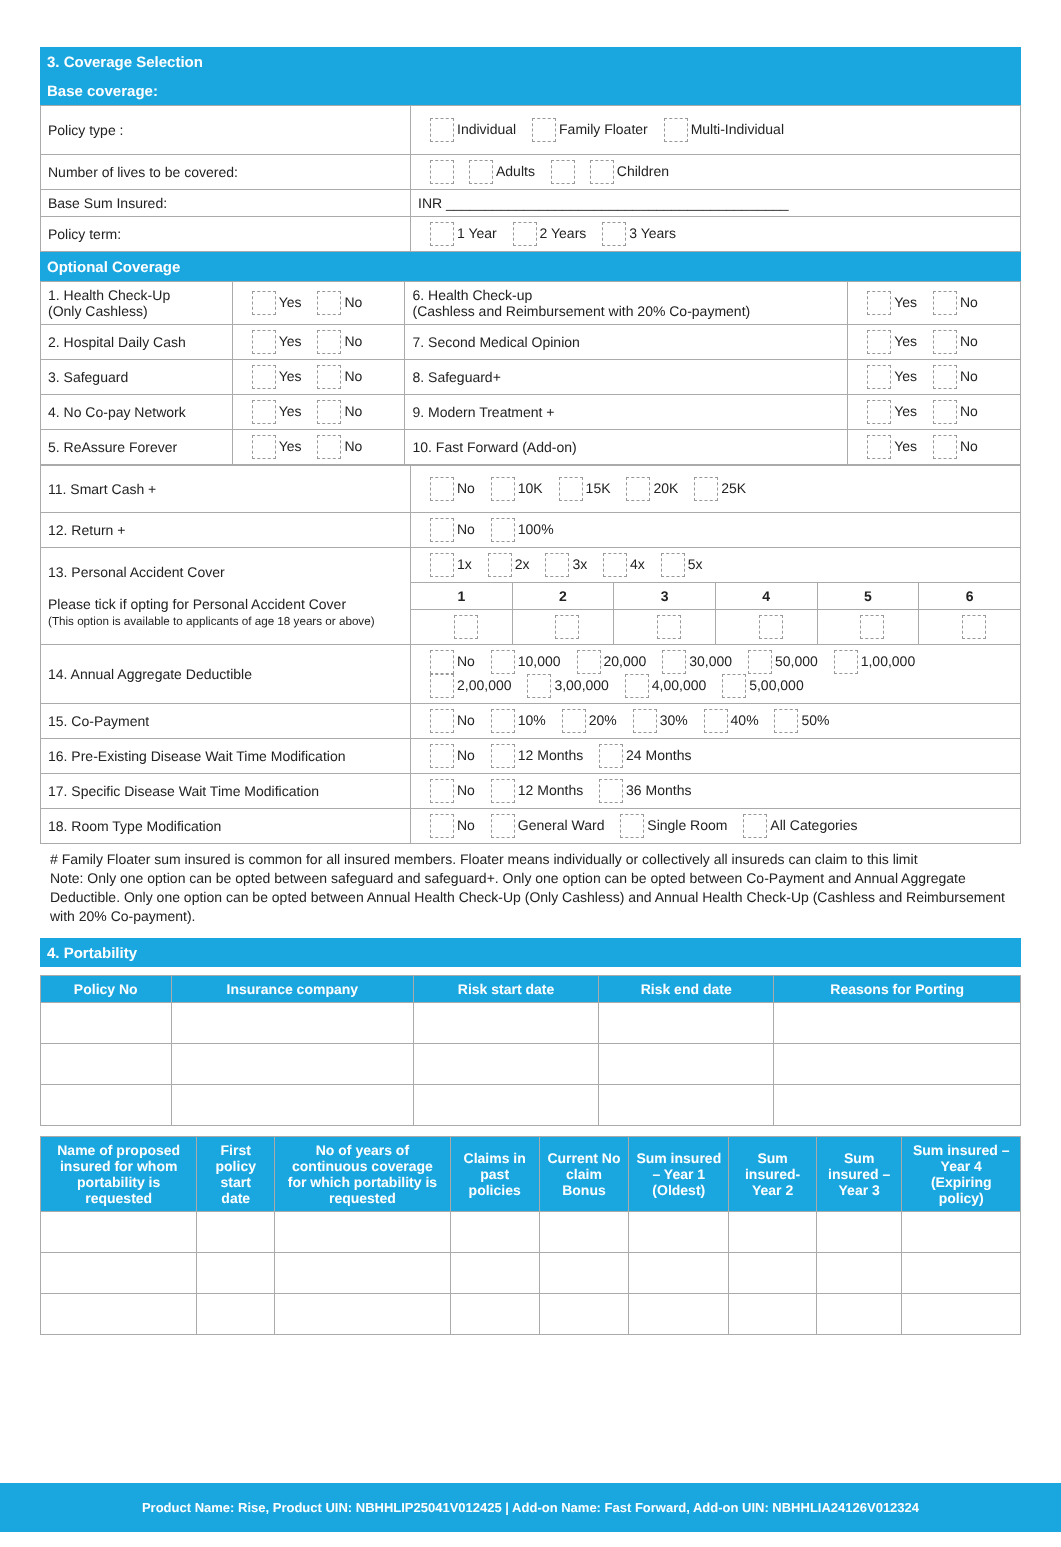3. Coverage Selection
Base coverage:
| Policy type : | Individual Family Floater Multi-Individual |
| Number of lives to be covered: | Adults Children |
| Base Sum Insured: | INR ____________________________________________ |
| Policy term: | 1 Year 2 Years 3 Years |
Optional Coverage
| 1. Health Check-Up (Only Cashless) | Yes No | 6. Health Check-up (Cashless and Reimbursement with 20% Co-payment) | Yes No |
| 2. Hospital Daily Cash | Yes No | 7. Second Medical Opinion | Yes No |
| 3. Safeguard | Yes No | 8. Safeguard+ | Yes No |
| 4. No Co-pay Network | Yes No | 9. Modern Treatment + | Yes No |
| 5. ReAssure Forever | Yes No | 10. Fast Forward (Add-on) | Yes No |
| 11. Smart Cash + | No 10K 15K 20K 25K | | | | | |
| 12. Return + | No 100% | | | | | |
| 13. Personal Accident Cover Please tick if opting for Personal Accident Cover (This option is available to applicants of age 18 years or above) | 1x 2x 3x 4x 5x | | | | | |
| | 1 | 2 | 3 | 4 | 5 | 6 |
| 14. Annual Aggregate Deductible | No 10,000 20,000 30,000 50,000 1,00,000 2,00,000 3,00,000 4,00,000 5,00,000 | | | | | |
| 15. Co-Payment | No 10% 20% 30% 40% 50% | | | | | |
| 16. Pre-Existing Disease Wait Time Modification | No 12 Months 24 Months | | | | | |
| 17. Specific Disease Wait Time Modification | No 12 Months 36 Months | | | | | |
| 18. Room Type Modification | No General Ward Single Room All Categories | | | | | |
# Family Floater sum insured is common for all insured members. Floater means individually or collectively all insureds can claim to this limit
Note: Only one option can be opted between safeguard and safeguard+. Only one option can be opted between Co-Payment and Annual Aggregate Deductible. Only one option can be opted between Annual Health Check-Up (Only Cashless) and Annual Health Check-Up (Cashless and Reimbursement with 20% Co-payment).
4. Portability
| Policy No | Insurance company | Risk start date | Risk end date | Reasons for Porting |
| --- | --- | --- | --- | --- |
| Name of proposed insured for whom portability is requested | First policy start date | No of years of continuous coverage for which portability is requested | Claims in past policies | Current No claim Bonus | Sum insured – Year 1 (Oldest) | Sum insured- Year 2 | Sum insured – Year 3 | Sum insured – Year 4 (Expiring policy) |
| --- | --- | --- | --- | --- | --- | --- | --- | --- |
Product Name: Rise, Product UIN: NBHHLIP25041V012425 | Add-on Name: Fast Forward, Add-on UIN: NBHHLIA24126V012324